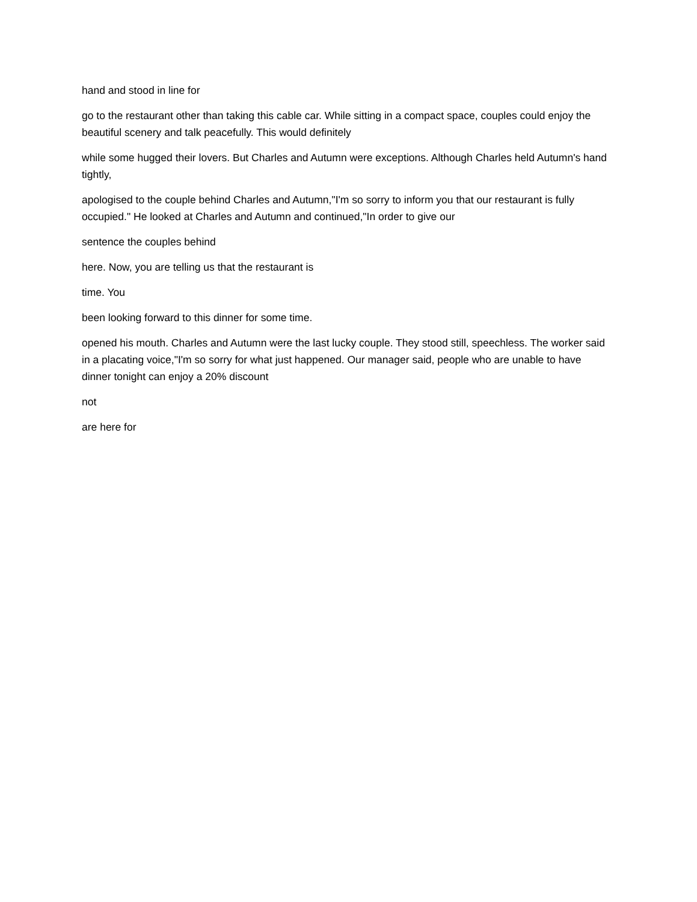hand and stood in line for
go to the restaurant other than taking this cable car. While sitting in a compact space, couples could enjoy the beautiful scenery and talk peacefully. This would definitely
while some hugged their lovers. But Charles and Autumn were exceptions. Although Charles held Autumn's hand tightly,
apologised to the couple behind Charles and Autumn,"I'm so sorry to inform you that our restaurant is fully occupied." He looked at Charles and Autumn and continued,"In order to give our
sentence the couples behind
here. Now, you are telling us that the restaurant is
time. You
been looking forward to this dinner for some time.
opened his mouth. Charles and Autumn were the last lucky couple. They stood still, speechless. The worker said in a placating voice,"I'm so sorry for what just happened. Our manager said, people who are unable to have dinner tonight can enjoy a 20% discount
not
are here for